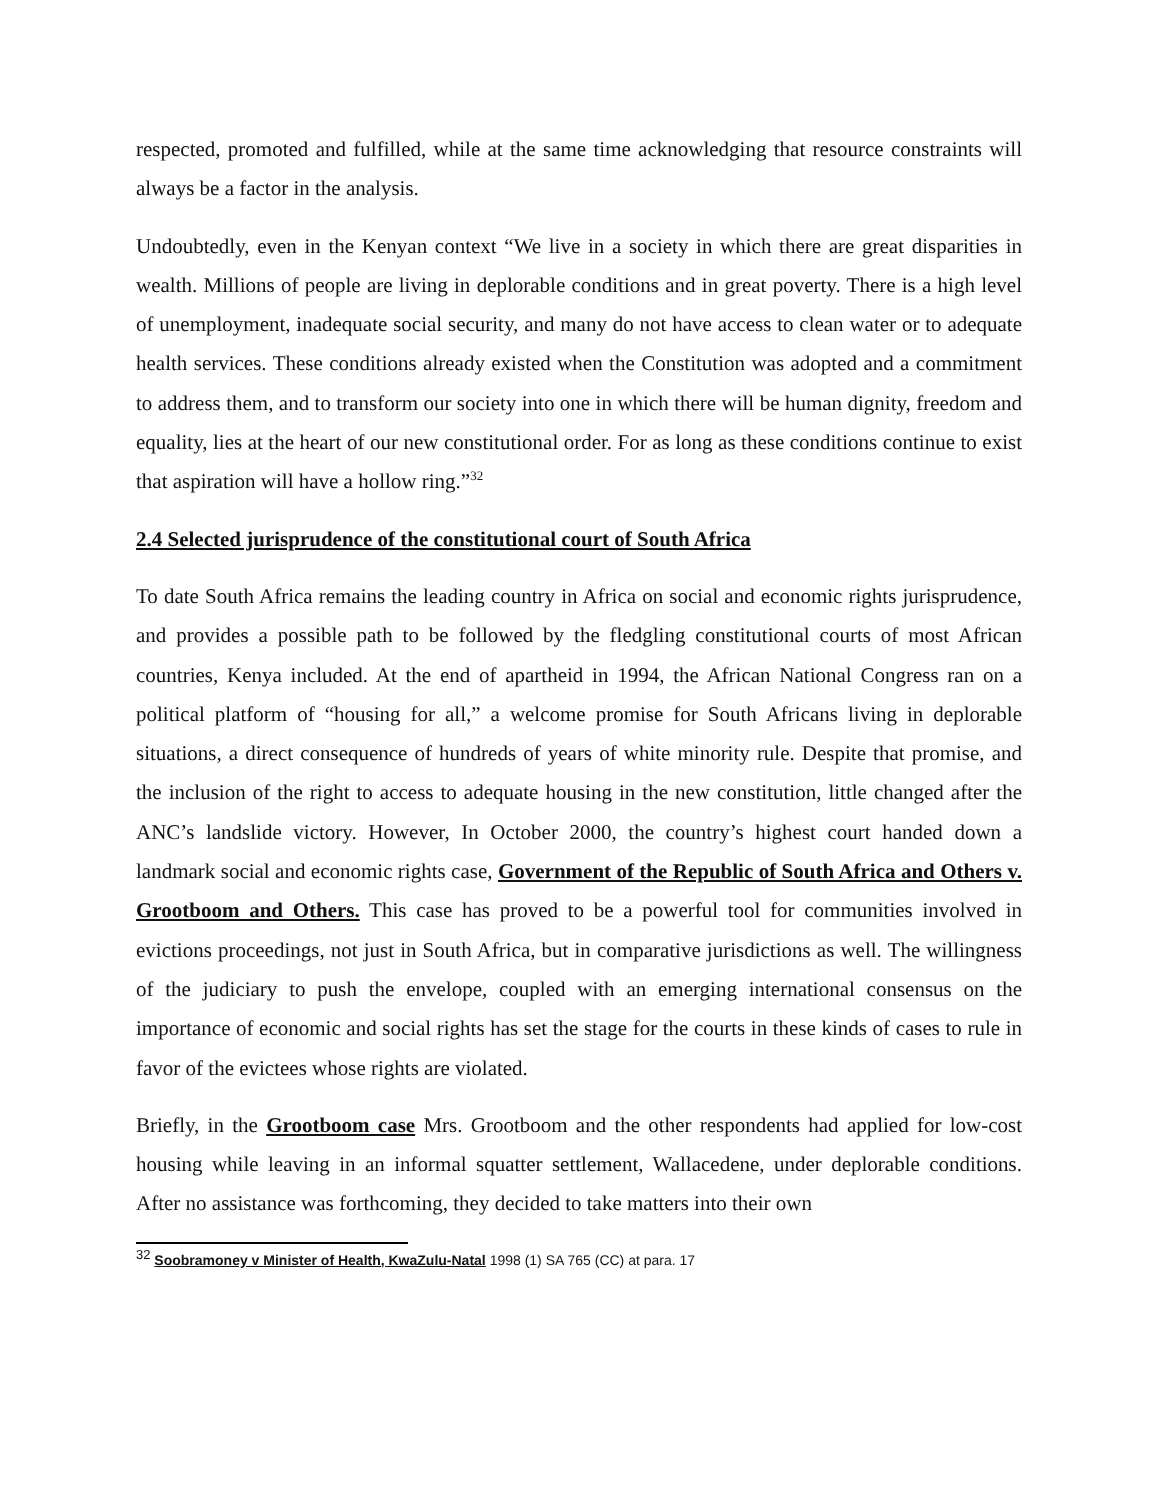respected, promoted and fulfilled, while at the same time acknowledging that resource constraints will always be a factor in the analysis.
Undoubtedly, even in the Kenyan context “We live in a society in which there are great disparities in wealth. Millions of people are living in deplorable conditions and in great poverty. There is a high level of unemployment, inadequate social security, and many do not have access to clean water or to adequate health services. These conditions already existed when the Constitution was adopted and a commitment to address them, and to transform our society into one in which there will be human dignity, freedom and equality, lies at the heart of our new constitutional order. For as long as these conditions continue to exist that aspiration will have a hollow ring.”<sup>32</sup>
2.4 Selected jurisprudence of the constitutional court of South Africa
To date South Africa remains the leading country in Africa on social and economic rights jurisprudence, and provides a possible path to be followed by the fledgling constitutional courts of most African countries, Kenya included. At the end of apartheid in 1994, the African National Congress ran on a political platform of “housing for all,” a welcome promise for South Africans living in deplorable situations, a direct consequence of hundreds of years of white minority rule. Despite that promise, and the inclusion of the right to access to adequate housing in the new constitution, little changed after the ANC’s landslide victory. However, In October 2000, the country’s highest court handed down a landmark social and economic rights case, Government of the Republic of South Africa and Others v. Grootboom and Others. This case has proved to be a powerful tool for communities involved in evictions proceedings, not just in South Africa, but in comparative jurisdictions as well. The willingness of the judiciary to push the envelope, coupled with an emerging international consensus on the importance of economic and social rights has set the stage for the courts in these kinds of cases to rule in favor of the evictees whose rights are violated.
Briefly, in the Grootboom case Mrs. Grootboom and the other respondents had applied for low-cost housing while leaving in an informal squatter settlement, Wallacedene, under deplorable conditions. After no assistance was forthcoming, they decided to take matters into their own
<sup>32</sup> Soobramoney v Minister of Health, KwaZulu-Natal 1998 (1) SA 765 (CC) at para. 17